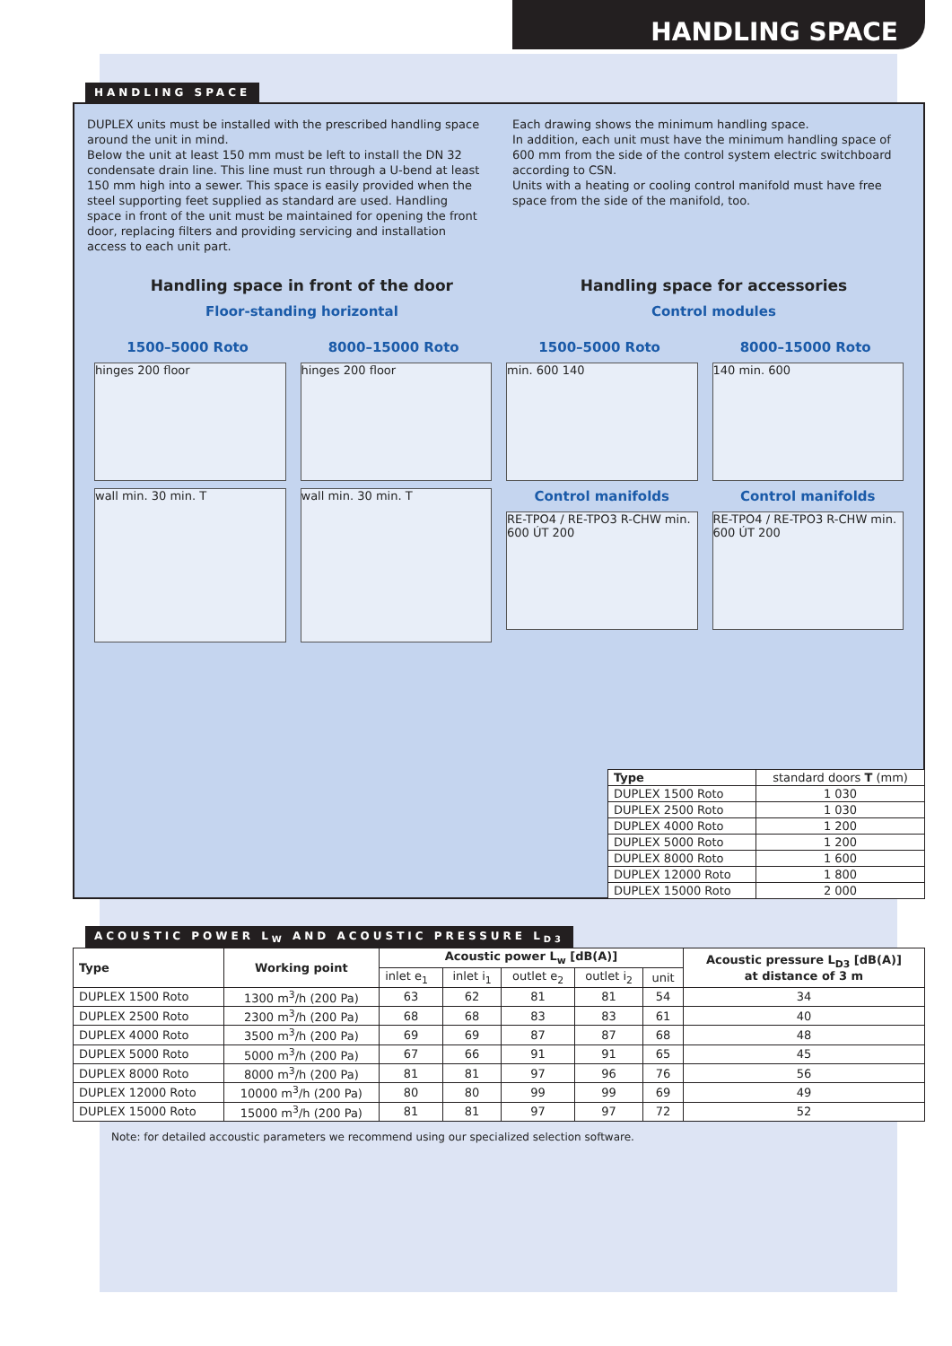HANDLING SPACE
HANDLING SPACE
DUPLEX units must be installed with the prescribed handling space around the unit in mind.
Below the unit at least 150 mm must be left to install the DN 32 condensate drain line. This line must run through a U-bend at least 150 mm high into a sewer. This space is easily provided when the steel supporting feet supplied as standard are used. Handling space in front of the unit must be maintained for opening the front door, replacing filters and providing servicing and installation access to each unit part.
Each drawing shows the minimum handling space.
In addition, each unit must have the minimum handling space of 600 mm from the side of the control system electric switchboard according to CSN.
Units with a heating or cooling control manifold must have free space from the side of the manifold, too.
Handling space in front of the door
Floor-standing horizontal
Handling space for accessories
Control modules
1500–5000 Roto 8000–15000 Roto 1500–5000 Roto 8000–15000 Roto
hinges 200 floor
wall min. 30 min. T
hinges 200 floor
wall min. 30 min. T
min. 600 140
Control manifolds
RE-TPO4 / RE-TPO3 R-CHW min. 600 ÚT 200
140 min. 600
Control manifolds
RE-TPO4 / RE-TPO3 R-CHW min. 600 ÚT 200
| Type | standard doors T (mm) |
| --- | --- |
| DUPLEX 1500 Roto | 1 030 |
| DUPLEX 2500 Roto | 1 030 |
| DUPLEX 4000 Roto | 1 200 |
| DUPLEX 5000 Roto | 1 200 |
| DUPLEX 8000 Roto | 1 600 |
| DUPLEX 12000 Roto | 1 800 |
| DUPLEX 15000 Roto | 2 000 |
ACOUSTIC POWER L<sub>W</sub> AND ACOUSTIC PRESSURE L<sub>D3</sub>
| Type | Working point | Acoustic power L<sub>w</sub> [dB(A)] | | | | | Acoustic pressure L<sub>D3</sub> [dB(A)] at distance of 3 m |
| --- | --- | --- | --- | --- | --- | --- | --- |
| | | inlet e<sub>1</sub> | inlet i<sub>1</sub> | outlet e<sub>2</sub> | outlet i<sub>2</sub> | unit | |
| DUPLEX 1500 Roto | 1300 m<sup>3</sup>/h (200 Pa) | 63 | 62 | 81 | 81 | 54 | 34 |
| DUPLEX 2500 Roto | 2300 m<sup>3</sup>/h (200 Pa) | 68 | 68 | 83 | 83 | 61 | 40 |
| DUPLEX 4000 Roto | 3500 m<sup>3</sup>/h (200 Pa) | 69 | 69 | 87 | 87 | 68 | 48 |
| DUPLEX 5000 Roto | 5000 m<sup>3</sup>/h (200 Pa) | 67 | 66 | 91 | 91 | 65 | 45 |
| DUPLEX 8000 Roto | 8000 m<sup>3</sup>/h (200 Pa) | 81 | 81 | 97 | 96 | 76 | 56 |
| DUPLEX 12000 Roto | 10000 m<sup>3</sup>/h (200 Pa) | 80 | 80 | 99 | 99 | 69 | 49 |
| DUPLEX 15000 Roto | 15000 m<sup>3</sup>/h (200 Pa) | 81 | 81 | 97 | 97 | 72 | 52 |
Note: for detailed accoustic parameters we recommend using our specialized selection software.